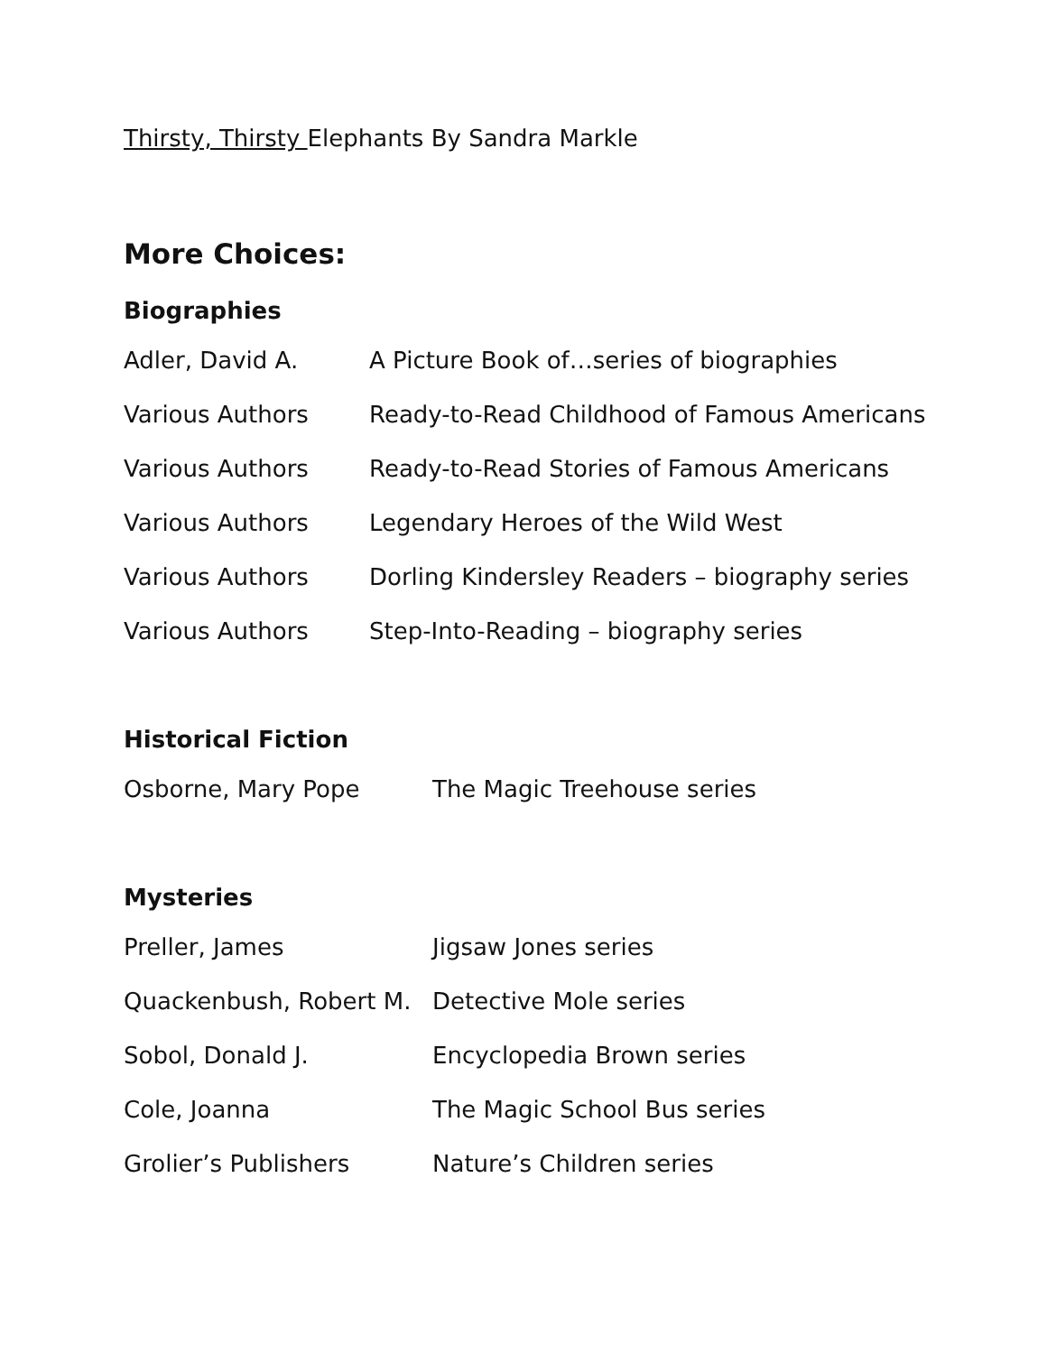Thirsty, Thirsty Elephants By Sandra Markle
More Choices:
Biographies
Adler, David A. A Picture Book of…series of biographies
Various Authors Ready-to-Read Childhood of Famous Americans
Various Authors Ready-to-Read Stories of Famous Americans
Various Authors Legendary Heroes of the Wild West
Various Authors Dorling Kindersley Readers – biography series
Various Authors Step-Into-Reading – biography series
Historical Fiction
Osborne, Mary Pope The Magic Treehouse series
Mysteries
Preller, James Jigsaw Jones series
Quackenbush, Robert M. Detective Mole series
Sobol, Donald J. Encyclopedia Brown series
Cole, Joanna The Magic School Bus series
Grolier’s Publishers Nature’s Children series